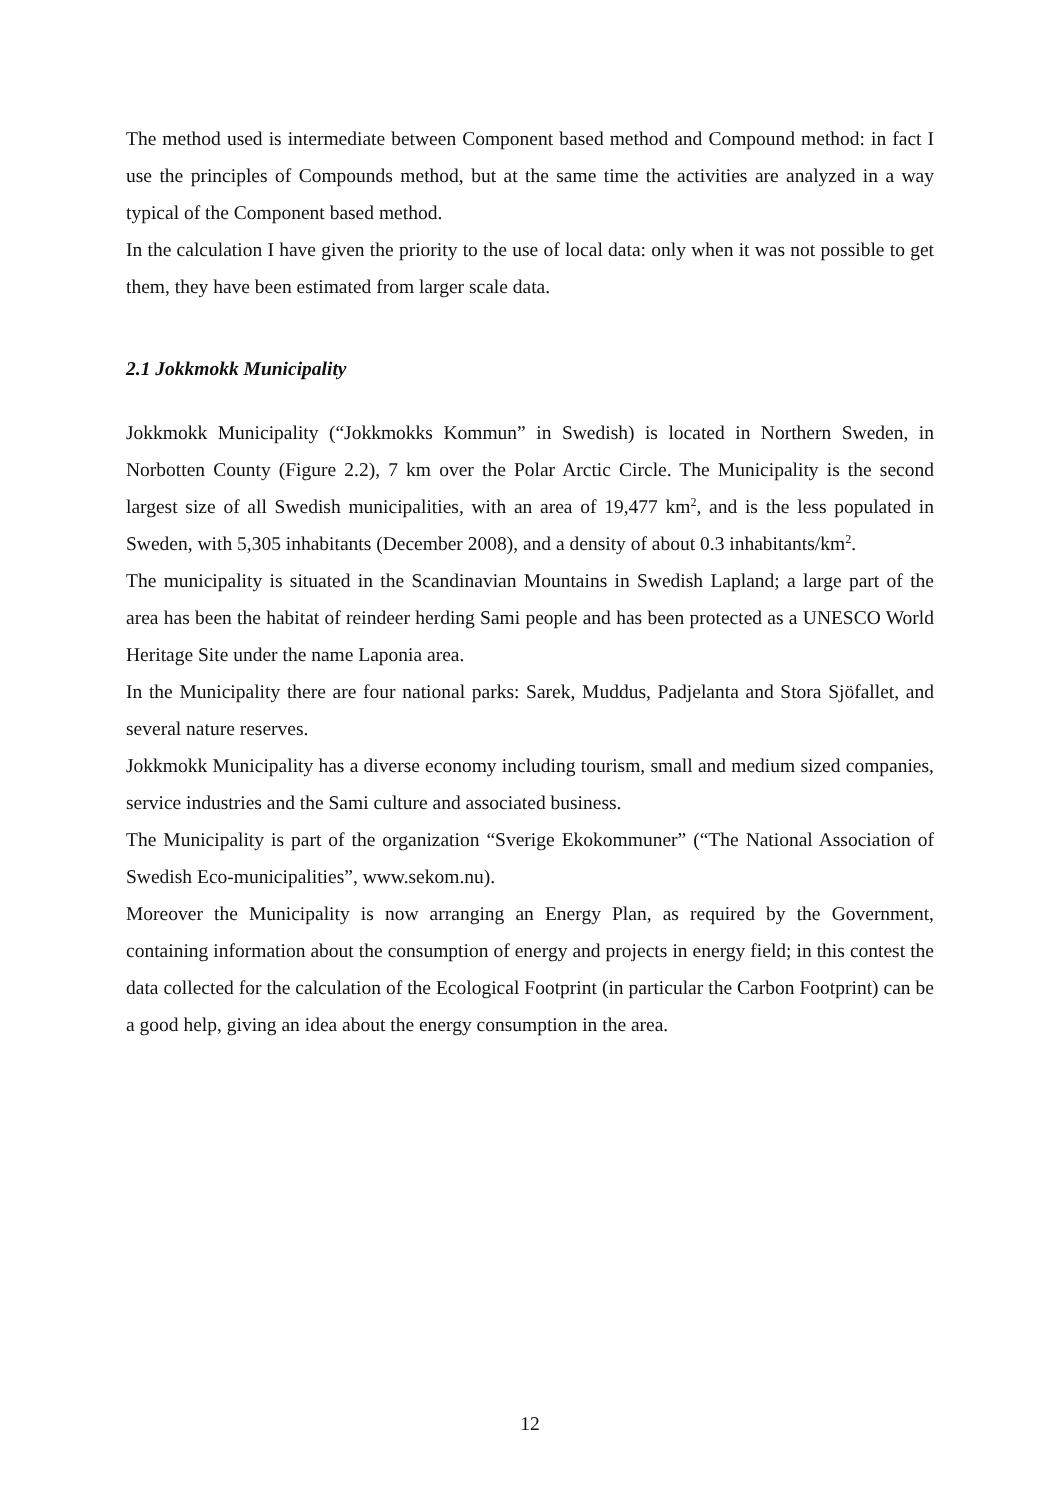The method used is intermediate between Component based method and Compound method: in fact I use the principles of Compounds method, but at the same time the activities are analyzed in a way typical of the Component based method.
In the calculation I have given the priority to the use of local data: only when it was not possible to get them, they have been estimated from larger scale data.
2.1 Jokkmokk Municipality
Jokkmokk Municipality (“Jokkmokks Kommun” in Swedish) is located in Northern Sweden, in Norbotten County (Figure 2.2), 7 km over the Polar Arctic Circle. The Municipality is the second largest size of all Swedish municipalities, with an area of 19,477 km<sup>2</sup>, and is the less populated in Sweden, with 5,305 inhabitants (December 2008), and a density of about 0.3 inhabitants/km<sup>2</sup>.
The municipality is situated in the Scandinavian Mountains in Swedish Lapland; a large part of the area has been the habitat of reindeer herding Sami people and has been protected as a UNESCO World Heritage Site under the name Laponia area.
In the Municipality there are four national parks: Sarek, Muddus, Padjelanta and Stora Sjöfallet, and several nature reserves.
Jokkmokk Municipality has a diverse economy including tourism, small and medium sized companies, service industries and the Sami culture and associated business.
The Municipality is part of the organization “Sverige Ekokommuner” (“The National Association of Swedish Eco-municipalities”, www.sekom.nu).
Moreover the Municipality is now arranging an Energy Plan, as required by the Government, containing information about the consumption of energy and projects in energy field; in this contest the data collected for the calculation of the Ecological Footprint (in particular the Carbon Footprint) can be a good help, giving an idea about the energy consumption in the area.
12